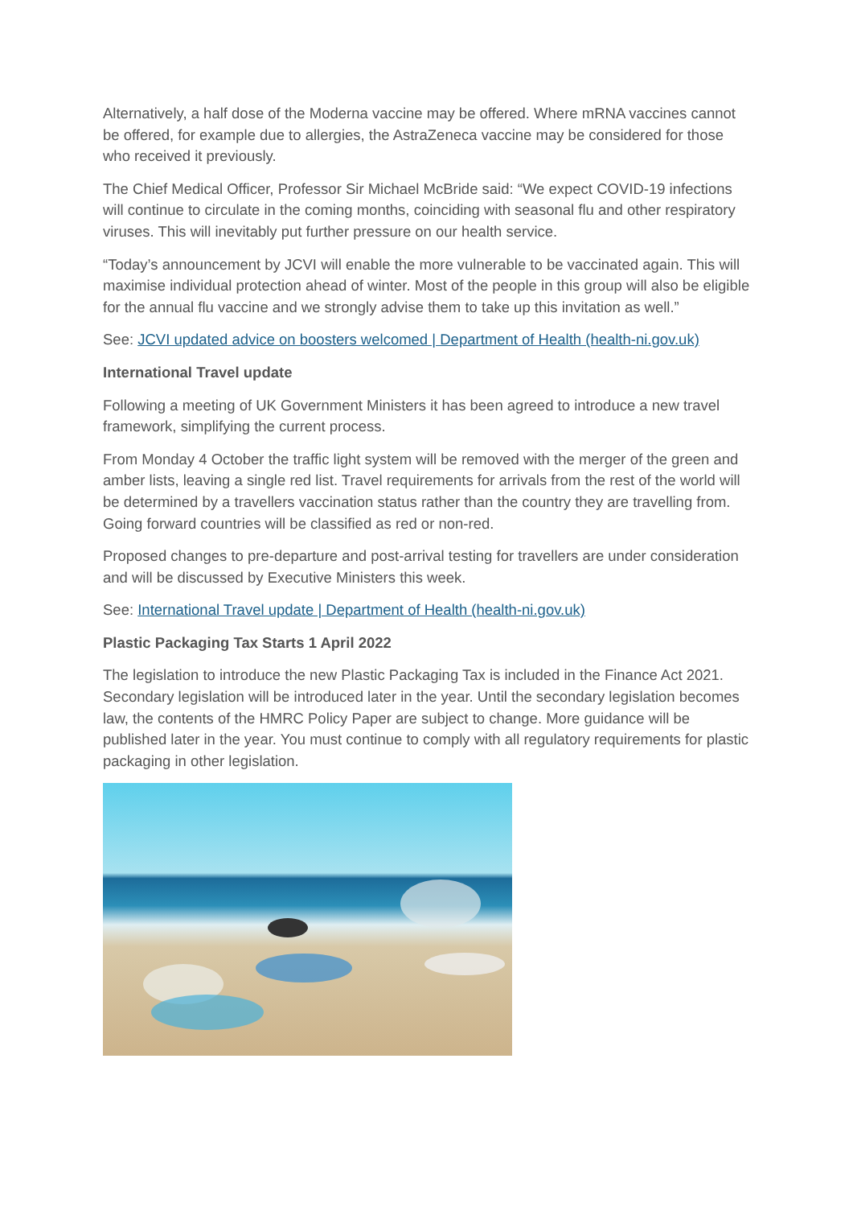Alternatively, a half dose of the Moderna vaccine may be offered. Where mRNA vaccines cannot be offered, for example due to allergies, the AstraZeneca vaccine may be considered for those who received it previously.
The Chief Medical Officer, Professor Sir Michael McBride said: “We expect COVID-19 infections will continue to circulate in the coming months, coinciding with seasonal flu and other respiratory viruses. This will inevitably put further pressure on our health service.
“Today’s announcement by JCVI will enable the more vulnerable to be vaccinated again. This will maximise individual protection ahead of winter. Most of the people in this group will also be eligible for the annual flu vaccine and we strongly advise them to take up this invitation as well.”
See: JCVI updated advice on boosters welcomed | Department of Health (health-ni.gov.uk)
International Travel update
Following a meeting of UK Government Ministers it has been agreed to introduce a new travel framework, simplifying the current process.
From Monday 4 October the traffic light system will be removed with the merger of the green and amber lists, leaving a single red list. Travel requirements for arrivals from the rest of the world will be determined by a travellers vaccination status rather than the country they are travelling from. Going forward countries will be classified as red or non-red.
Proposed changes to pre-departure and post-arrival testing for travellers are under consideration and will be discussed by Executive Ministers this week.
See: International Travel update | Department of Health (health-ni.gov.uk)
Plastic Packaging Tax Starts 1 April 2022
The legislation to introduce the new Plastic Packaging Tax is included in the Finance Act 2021. Secondary legislation will be introduced later in the year. Until the secondary legislation becomes law, the contents of the HMRC Policy Paper are subject to change. More guidance will be published later in the year. You must continue to comply with all regulatory requirements for plastic packaging in other legislation.